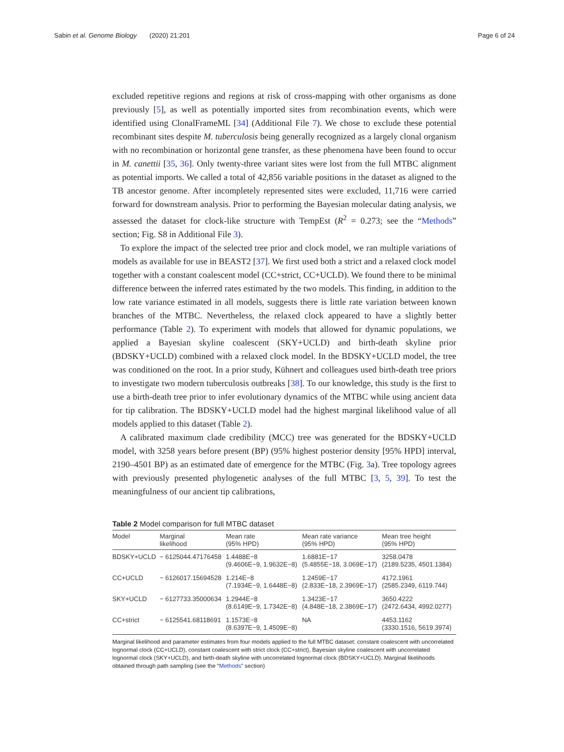Sabin et al. Genome Biology (2020) 21:201
Page 6 of 24
excluded repetitive regions and regions at risk of cross-mapping with other organisms as done previously [5], as well as potentially imported sites from recombination events, which were identified using ClonalFrameML [34] (Additional File 7). We chose to exclude these potential recombinant sites despite M. tuberculosis being generally recognized as a largely clonal organism with no recombination or horizontal gene transfer, as these phenomena have been found to occur in M. canettii [35, 36]. Only twenty-three variant sites were lost from the full MTBC alignment as potential imports. We called a total of 42,856 variable positions in the dataset as aligned to the TB ancestor genome. After incompletely represented sites were excluded, 11,716 were carried forward for downstream analysis. Prior to performing the Bayesian molecular dating analysis, we assessed the dataset for clock-like structure with TempEst (R<sup>2</sup> = 0.273; see the “Methods” section; Fig. S8 in Additional File 3).
To explore the impact of the selected tree prior and clock model, we ran multiple variations of models as available for use in BEAST2 [37]. We first used both a strict and a relaxed clock model together with a constant coalescent model (CC+strict, CC+UCLD). We found there to be minimal difference between the inferred rates estimated by the two models. This finding, in addition to the low rate variance estimated in all models, suggests there is little rate variation between known branches of the MTBC. Nevertheless, the relaxed clock appeared to have a slightly better performance (Table 2). To experiment with models that allowed for dynamic populations, we applied a Bayesian skyline coalescent (SKY+UCLD) and birth-death skyline prior (BDSKY+UCLD) combined with a relaxed clock model. In the BDSKY+UCLD model, the tree was conditioned on the root. In a prior study, Kühnert and colleagues used birth-death tree priors to investigate two modern tuberculosis outbreaks [38]. To our knowledge, this study is the first to use a birth-death tree prior to infer evolutionary dynamics of the MTBC while using ancient data for tip calibration. The BDSKY+UCLD model had the highest marginal likelihood value of all models applied to this dataset (Table 2).
A calibrated maximum clade credibility (MCC) tree was generated for the BDSKY+UCLD model, with 3258 years before present (BP) (95% highest posterior density [95% HPD] interval, 2190–4501 BP) as an estimated date of emergence for the MTBC (Fig. 3a). Tree topology agrees with previously presented phylogenetic analyses of the full MTBC [3, 5, 39]. To test the meaningfulness of our ancient tip calibrations,
Table 2 Model comparison for full MTBC dataset
| Model | Marginal likelihood | Mean rate (95% HPD) | Mean rate variance (95% HPD) | Mean tree height (95% HPD) |
| --- | --- | --- | --- | --- |
| BDSKY+UCLD | − 6125044.47176458 | 1.4488E−8 (9.4606E−9, 1.9632E−8) | 1.6881E−17 (5.4855E−18, 3.069E−17) | 3258.0478 (2189.5235, 4501.1384) |
| CC+UCLD | − 6126017.15694528 | 1.214E−8 (7.1934E−9, 1.6448E−8) | 1.2459E−17 (2.833E−18, 2.3969E−17) | 4172.1961 (2585.2349, 6119.744) |
| SKY+UCLD | − 6127733.35000634 | 1.2944E−8 (8.6149E−9, 1.7342E−8) | 1.3423E−17 (4.848E−18, 2.3869E−17) | 3650.4222 (2472.6434, 4992.0277) |
| CC+strict | − 6125541.68118691 | 1.1573E−8 (8.6397E−9, 1.4509E−8) | NA | 4453.1162 (3330.1516, 5619.3974) |
Marginal likelihood and parameter estimates from four models applied to the full MTBC dataset: constant coalescent with uncorrelated lognormal clock (CC+UCLD), constant coalescent with strict clock (CC+strict), Bayesian skyline coalescent with uncorrelated lognormal clock (SKY+UCLD), and birth-death skyline with uncorrelated lognormal clock (BDSKY+UCLD). Marginal likelihoods obtained through path sampling (see the “Methods” section)